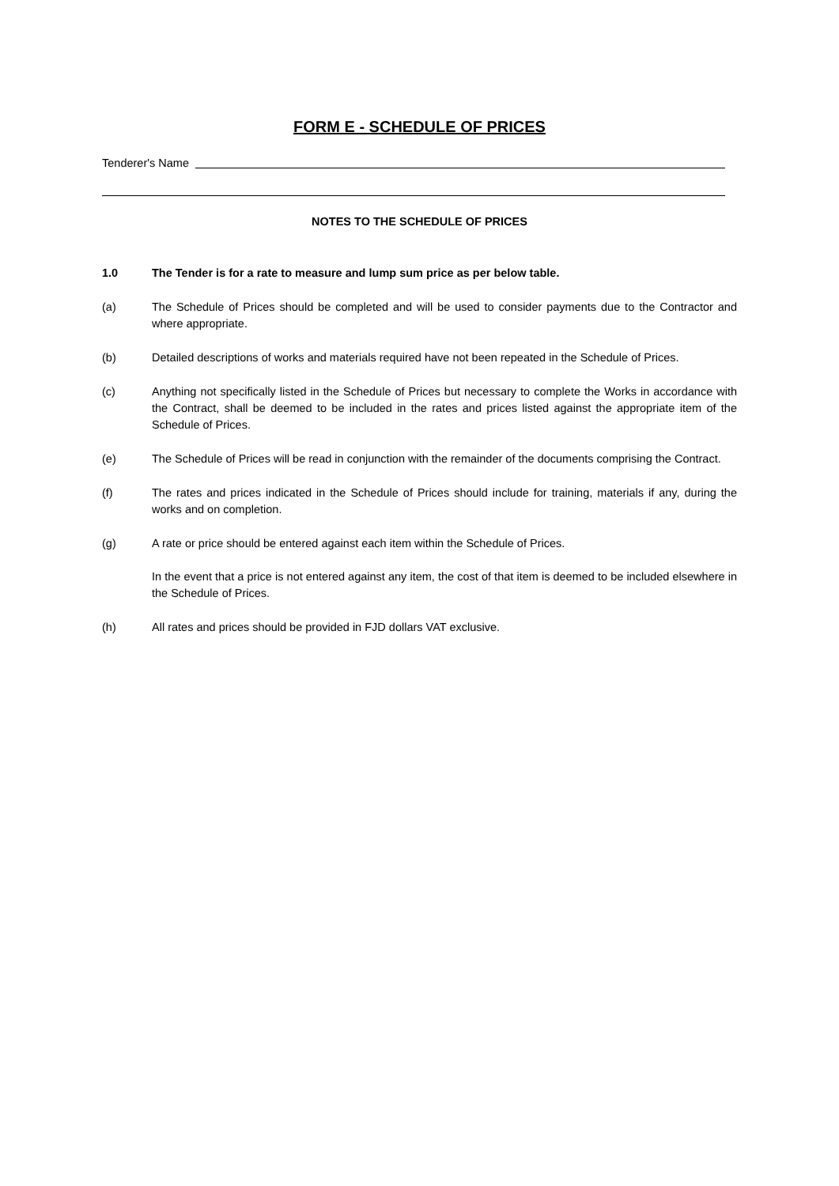FORM E - SCHEDULE OF PRICES
Tenderer's Name
NOTES TO THE SCHEDULE OF PRICES
1.0 The Tender is for a rate to measure and lump sum price as per below table.
(a) The Schedule of Prices should be completed and will be used to consider payments due to the Contractor and where appropriate.
(b) Detailed descriptions of works and materials required have not been repeated in the Schedule of Prices.
(c) Anything not specifically listed in the Schedule of Prices but necessary to complete the Works in accordance with the Contract, shall be deemed to be included in the rates and prices listed against the appropriate item of the Schedule of Prices.
(e) The Schedule of Prices will be read in conjunction with the remainder of the documents comprising the Contract.
(f) The rates and prices indicated in the Schedule of Prices should include for training, materials if any, during the works and on completion.
(g) A rate or price should be entered against each item within the Schedule of Prices.
In the event that a price is not entered against any item, the cost of that item is deemed to be included elsewhere in the Schedule of Prices.
(h) All rates and prices should be provided in FJD dollars VAT exclusive.